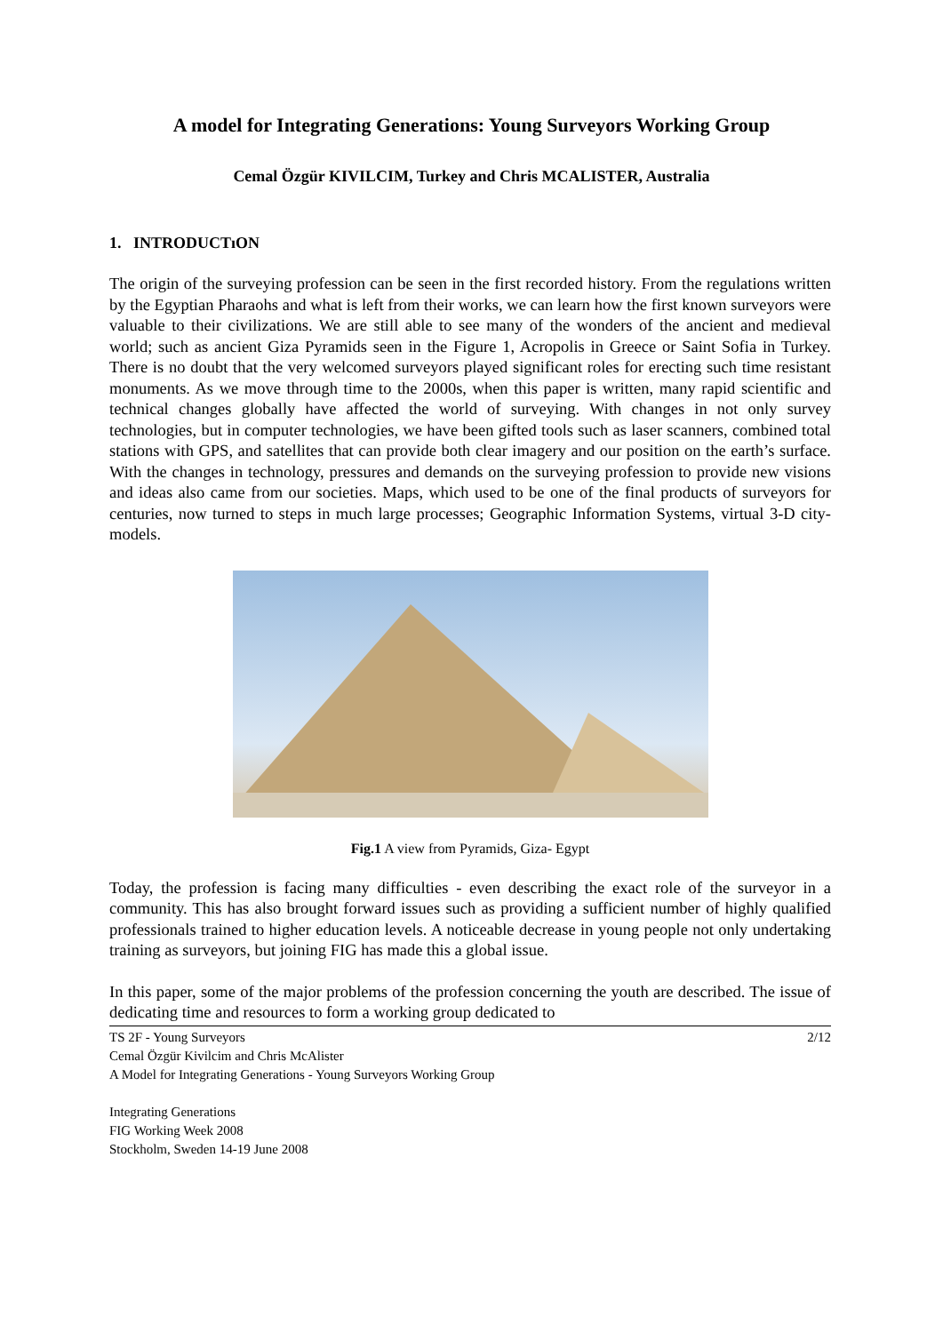A model for Integrating Generations: Young Surveyors Working Group
Cemal Özgür KIVILCIM, Turkey and Chris MCALISTER, Australia
1. INTRODUCTıON
The origin of the surveying profession can be seen in the first recorded history. From the regulations written by the Egyptian Pharaohs and what is left from their works, we can learn how the first known surveyors were valuable to their civilizations. We are still able to see many of the wonders of the ancient and medieval world; such as ancient Giza Pyramids seen in the Figure 1, Acropolis in Greece or Saint Sofia in Turkey. There is no doubt that the very welcomed surveyors played significant roles for erecting such time resistant monuments. As we move through time to the 2000s, when this paper is written, many rapid scientific and technical changes globally have affected the world of surveying. With changes in not only survey technologies, but in computer technologies, we have been gifted tools such as laser scanners, combined total stations with GPS, and satellites that can provide both clear imagery and our position on the earth’s surface. With the changes in technology, pressures and demands on the surveying profession to provide new visions and ideas also came from our societies. Maps, which used to be one of the final products of surveyors for centuries, now turned to steps in much large processes; Geographic Information Systems, virtual 3-D city-models.
Fig.1 A view from Pyramids, Giza- Egypt
Today, the profession is facing many difficulties - even describing the exact role of the surveyor in a community. This has also brought forward issues such as providing a sufficient number of highly qualified professionals trained to higher education levels. A noticeable decrease in young people not only undertaking training as surveyors, but joining FIG has made this a global issue.
In this paper, some of the major problems of the profession concerning the youth are described. The issue of dedicating time and resources to form a working group dedicated to
TS 2F - Young Surveyors 2/12
Cemal Özgür Kivilcim and Chris McAlister
A Model for Integrating Generations - Young Surveyors Working Group
Integrating Generations
FIG Working Week 2008
Stockholm, Sweden 14-19 June 2008